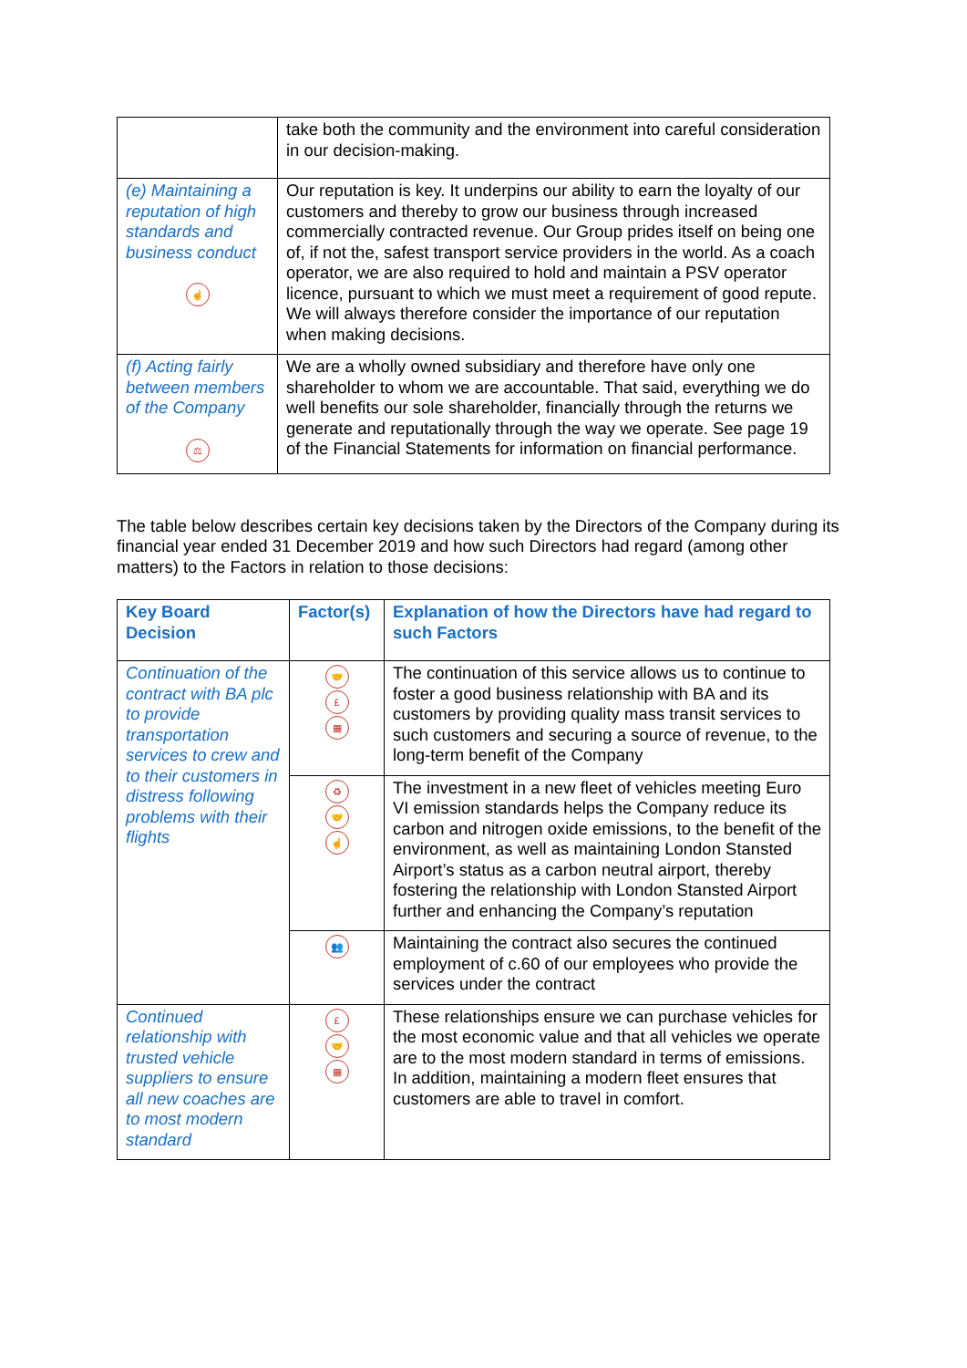| | take both the community and the environment into careful consideration in our decision-making. |
| (e) Maintaining a reputation of high standards and business conduct ☝ | Our reputation is key. It underpins our ability to earn the loyalty of our customers and thereby to grow our business through increased commercially contracted revenue. Our Group prides itself on being one of, if not the, safest transport service providers in the world. As a coach operator, we are also required to hold and maintain a PSV operator licence, pursuant to which we must meet a requirement of good repute. We will always therefore consider the importance of our reputation when making decisions. |
| (f) Acting fairly between members of the Company ⚖ | We are a wholly owned subsidiary and therefore have only one shareholder to whom we are accountable. That said, everything we do well benefits our sole shareholder, financially through the returns we generate and reputationally through the way we operate. See page 19 of the Financial Statements for information on financial performance. |
The table below describes certain key decisions taken by the Directors of the Company during its financial year ended 31 December 2019 and how such Directors had regard (among other matters) to the Factors in relation to those decisions:
| Key Board Decision | Factor(s) | Explanation of how the Directors have had regard to such Factors |
| --- | --- | --- |
| Continuation of the contract with BA plc to provide transportation services to crew and to their customers in distress following problems with their flights | 🤝 £ ▦ | The continuation of this service allows us to continue to foster a good business relationship with BA and its customers by providing quality mass transit services to such customers and securing a source of revenue, to the long-term benefit of the Company |
| | ♻ 🤝 ☝ | The investment in a new fleet of vehicles meeting Euro VI emission standards helps the Company reduce its carbon and nitrogen oxide emissions, to the benefit of the environment, as well as maintaining London Stansted Airport’s status as a carbon neutral airport, thereby fostering the relationship with London Stansted Airport further and enhancing the Company’s reputation |
| | 👥 | Maintaining the contract also secures the continued employment of c.60 of our employees who provide the services under the contract |
| Continued relationship with trusted vehicle suppliers to ensure all new coaches are to most modern standard | £ 🤝 ▦ | These relationships ensure we can purchase vehicles for the most economic value and that all vehicles we operate are to the most modern standard in terms of emissions. In addition, maintaining a modern fleet ensures that customers are able to travel in comfort. |